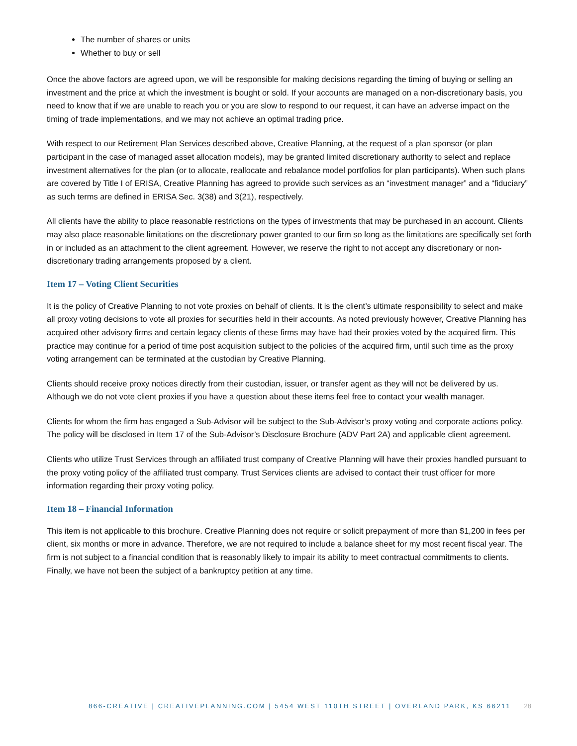The number of shares or units
Whether to buy or sell
Once the above factors are agreed upon, we will be responsible for making decisions regarding the timing of buying or selling an investment and the price at which the investment is bought or sold. If your accounts are managed on a non-discretionary basis, you need to know that if we are unable to reach you or you are slow to respond to our request, it can have an adverse impact on the timing of trade implementations, and we may not achieve an optimal trading price.
With respect to our Retirement Plan Services described above, Creative Planning, at the request of a plan sponsor (or plan participant in the case of managed asset allocation models), may be granted limited discretionary authority to select and replace investment alternatives for the plan (or to allocate, reallocate and rebalance model portfolios for plan participants). When such plans are covered by Title I of ERISA, Creative Planning has agreed to provide such services as an “investment manager” and a “fiduciary” as such terms are defined in ERISA Sec. 3(38) and 3(21), respectively.
All clients have the ability to place reasonable restrictions on the types of investments that may be purchased in an account. Clients may also place reasonable limitations on the discretionary power granted to our firm so long as the limitations are specifically set forth in or included as an attachment to the client agreement. However, we reserve the right to not accept any discretionary or non-discretionary trading arrangements proposed by a client.
Item 17 – Voting Client Securities
It is the policy of Creative Planning to not vote proxies on behalf of clients. It is the client’s ultimate responsibility to select and make all proxy voting decisions to vote all proxies for securities held in their accounts. As noted previously however, Creative Planning has acquired other advisory firms and certain legacy clients of these firms may have had their proxies voted by the acquired firm. This practice may continue for a period of time post acquisition subject to the policies of the acquired firm, until such time as the proxy voting arrangement can be terminated at the custodian by Creative Planning.
Clients should receive proxy notices directly from their custodian, issuer, or transfer agent as they will not be delivered by us. Although we do not vote client proxies if you have a question about these items feel free to contact your wealth manager.
Clients for whom the firm has engaged a Sub-Advisor will be subject to the Sub-Advisor’s proxy voting and corporate actions policy. The policy will be disclosed in Item 17 of the Sub-Advisor’s Disclosure Brochure (ADV Part 2A) and applicable client agreement.
Clients who utilize Trust Services through an affiliated trust company of Creative Planning will have their proxies handled pursuant to the proxy voting policy of the affiliated trust company. Trust Services clients are advised to contact their trust officer for more information regarding their proxy voting policy.
Item 18 – Financial Information
This item is not applicable to this brochure. Creative Planning does not require or solicit prepayment of more than $1,200 in fees per client, six months or more in advance. Therefore, we are not required to include a balance sheet for my most recent fiscal year. The firm is not subject to a financial condition that is reasonably likely to impair its ability to meet contractual commitments to clients. Finally, we have not been the subject of a bankruptcy petition at any time.
866-CREATIVE | CREATIVEPLANNING.COM | 5454 WEST 110TH STREET | OVERLAND PARK, KS 66211 28